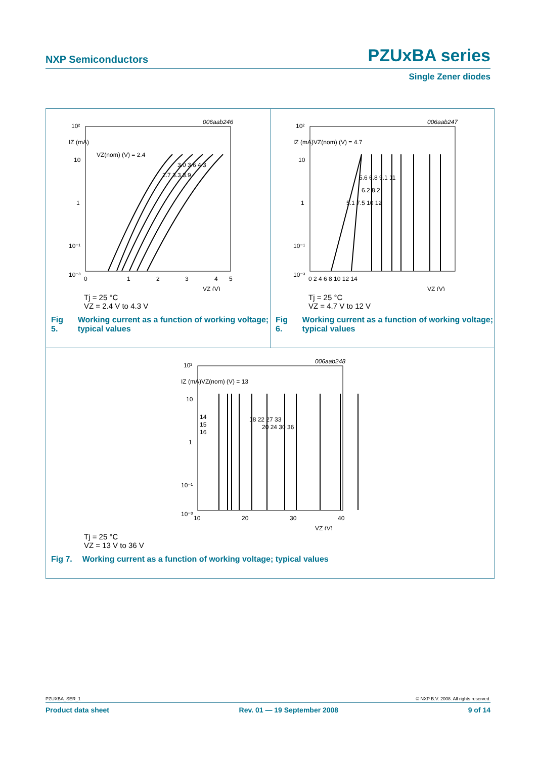NXP Semiconductors PZUxBA series
Single Zener diodes
006aab246
10²
IZ (mA)
10
1
10⁻¹
10⁻³
0
1
2
3
4
5
VZ (V)
VZ(nom) (V) = 2.4
3.0 3.6 4.3
2.7 3.3 3.9
Tj = 25 °C
VZ = 2.4 V to 4.3 V
Fig 5. Working current as a function of working voltage; typical values
006aab247
10²
IZ (mA)
10
1
10⁻¹
10⁻³
0 2 4 6 8 10 12 14
VZ (V)
VZ(nom) (V) = 4.7
5.6 6.8 9.1 11
6.2 8.2
5.1 7.5 10 12
Tj = 25 °C
VZ = 4.7 V to 12 V
Fig 6. Working current as a function of working voltage; typical values
006aab248
10²
IZ (mA)
10
1
10⁻¹
10⁻³
10
20
30
40
VZ (V)
VZ(nom) (V) = 13
14
15
16
18 22 27 33
20 24 30 36
Tj = 25 °C
VZ = 13 V to 36 V
Fig 7. Working current as a function of working voltage; typical values
PZUXBA_SER_1 © NXP B.V. 2008. All rights reserved.
Product data sheet Rev. 01 — 19 September 2008 9 of 14